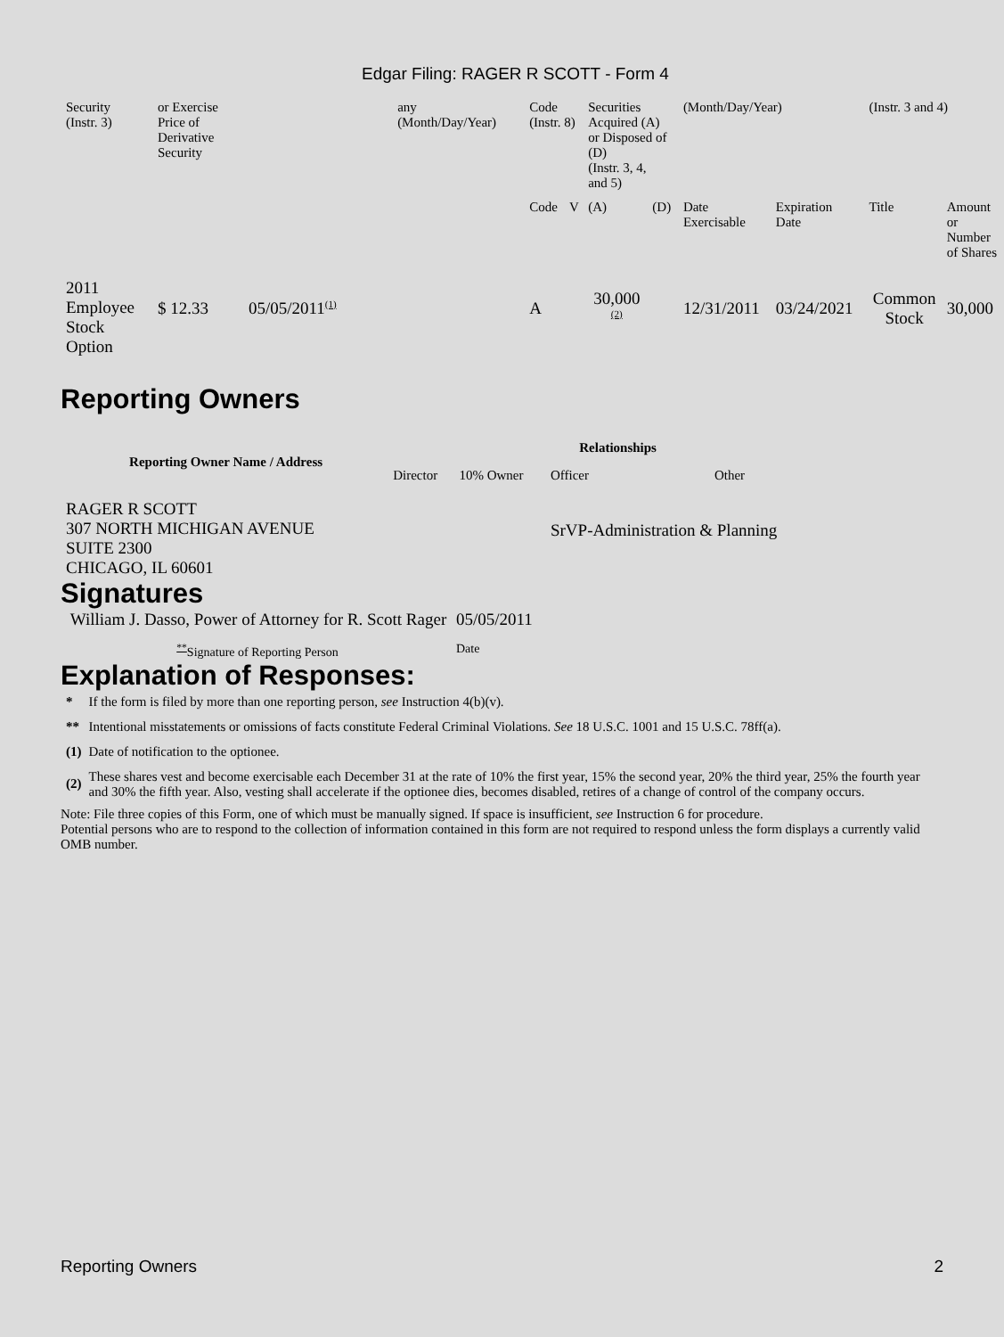Edgar Filing: RAGER R SCOTT - Form 4
| Security (Instr. 3) | or Exercise Price of Derivative Security | | any (Month/Day/Year) | Code (Instr. 8) | | Securities Acquired (A) or Disposed of (D) (Instr. 3, 4, and 5) | | (Month/Day/Year) | | (Instr. 3 and 4) | |
| | | | | Code | V | (A) | (D) | Date Exercisable | Expiration Date | Title | Amount or Number of Shares |
| 2011 Employee Stock Option | $ 12.33 | 05/05/2011<sup>(1)</sup> | | A | | 30,000 <sup>(2)</sup> | | 12/31/2011 | 03/24/2021 | Common Stock | 30,000 |
Reporting Owners
| Reporting Owner Name / Address | Relationships | | | |
| --- | --- | --- | --- | --- |
| | Director | 10% Owner | Officer | Other |
| RAGER R SCOTT 307 NORTH MICHIGAN AVENUE SUITE 2300 CHICAGO, IL 60601 | | | SrVP-Administration & Planning | |
Signatures
| William J. Dasso, Power of Attorney for R. Scott Rager | 05/05/2011 |
| <sup>**</sup> Signature of Reporting Person | Date |
Explanation of Responses:
| * | If the form is filed by more than one reporting person, see Instruction 4(b)(v). |
| ** | Intentional misstatements or omissions of facts constitute Federal Criminal Violations. See 18 U.S.C. 1001 and 15 U.S.C. 78ff(a). |
| (1) | Date of notification to the optionee. |
| (2) | These shares vest and become exercisable each December 31 at the rate of 10% the first year, 15% the second year, 20% the third year, 25% the fourth year and 30% the fifth year. Also, vesting shall accelerate if the optionee dies, becomes disabled, retires of a change of control of the company occurs. |
Note: File three copies of this Form, one of which must be manually signed. If space is insufficient, see Instruction 6 for procedure.
Potential persons who are to respond to the collection of information contained in this form are not required to respond unless the form displays a currently valid OMB number.
Reporting Owners 2